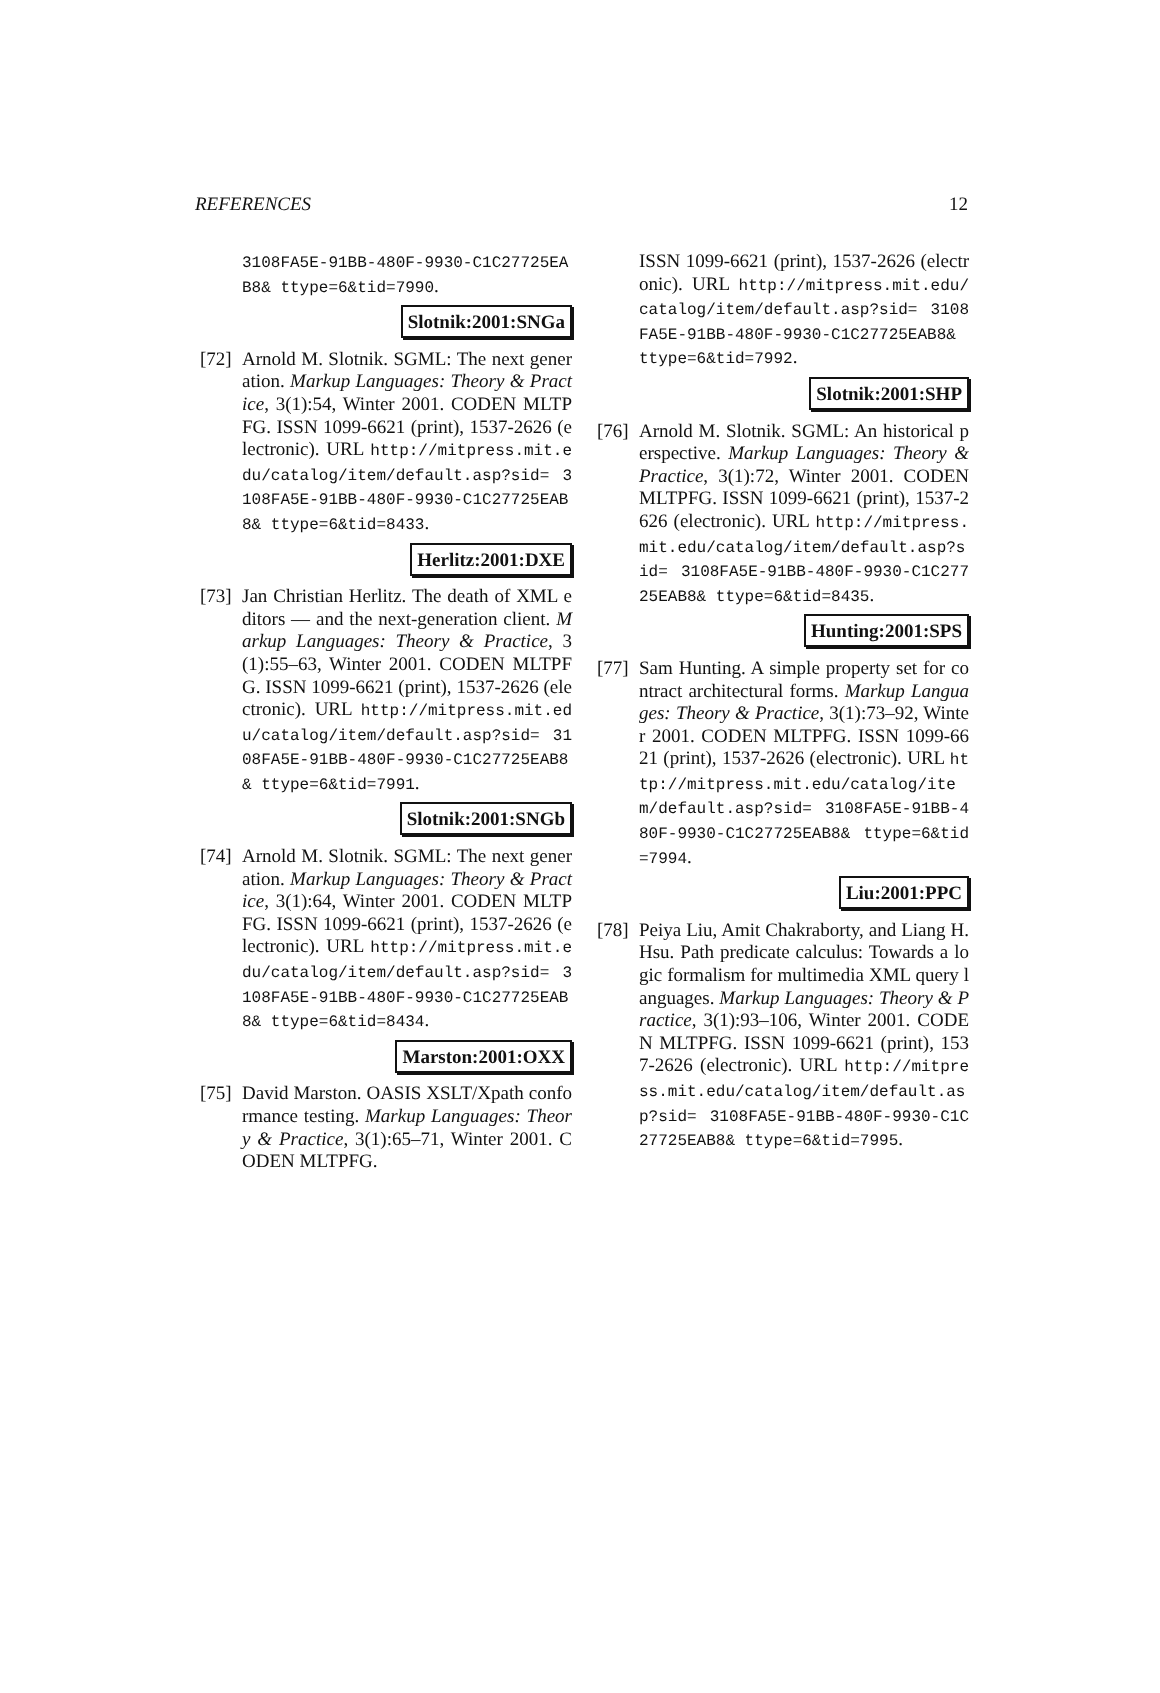REFERENCES 12
3108FA5E-91BB-480F-9930-C1C27725EAB8& ttype=6&tid=7990.
Slotnik:2001:SNGa
[72]
Arnold M. Slotnik. SGML: The next generation. Markup Languages: Theory & Practice, 3(1):54, Winter 2001. CODEN MLTPFG. ISSN 1099-6621 (print), 1537-2626 (electronic). URL http://mitpress.mit.edu/catalog/item/default.asp?sid= 3108FA5E-91BB-480F-9930-C1C27725EAB8& ttype=6&tid=8433.
Herlitz:2001:DXE
[73]
Jan Christian Herlitz. The death of XML editors — and the next-generation client. Markup Languages: Theory & Practice, 3(1):55–63, Winter 2001. CODEN MLTPFG. ISSN 1099-6621 (print), 1537-2626 (electronic). URL http://mitpress.mit.edu/catalog/item/default.asp?sid= 3108FA5E-91BB-480F-9930-C1C27725EAB8& ttype=6&tid=7991.
Slotnik:2001:SNGb
[74]
Arnold M. Slotnik. SGML: The next generation. Markup Languages: Theory & Practice, 3(1):64, Winter 2001. CODEN MLTPFG. ISSN 1099-6621 (print), 1537-2626 (electronic). URL http://mitpress.mit.edu/catalog/item/default.asp?sid= 3108FA5E-91BB-480F-9930-C1C27725EAB8& ttype=6&tid=8434.
Marston:2001:OXX
[75]
David Marston. OASIS XSLT/Xpath conformance testing. Markup Languages: Theory & Practice, 3(1):65–71, Winter 2001. CODEN MLTPFG.
ISSN 1099-6621 (print), 1537-2626 (electronic). URL http://mitpress.mit.edu/catalog/item/default.asp?sid= 3108FA5E-91BB-480F-9930-C1C27725EAB8& ttype=6&tid=7992.
Slotnik:2001:SHP
[76]
Arnold M. Slotnik. SGML: An historical perspective. Markup Languages: Theory & Practice, 3(1):72, Winter 2001. CODEN MLTPFG. ISSN 1099-6621 (print), 1537-2626 (electronic). URL http://mitpress.mit.edu/catalog/item/default.asp?sid= 3108FA5E-91BB-480F-9930-C1C27725EAB8& ttype=6&tid=8435.
Hunting:2001:SPS
[77]
Sam Hunting. A simple property set for contract architectural forms. Markup Languages: Theory & Practice, 3(1):73–92, Winter 2001. CODEN MLTPFG. ISSN 1099-6621 (print), 1537-2626 (electronic). URL http://mitpress.mit.edu/catalog/item/default.asp?sid= 3108FA5E-91BB-480F-9930-C1C27725EAB8& ttype=6&tid=7994.
Liu:2001:PPC
[78]
Peiya Liu, Amit Chakraborty, and Liang H. Hsu. Path predicate calculus: Towards a logic formalism for multimedia XML query languages. Markup Languages: Theory & Practice, 3(1):93–106, Winter 2001. CODEN MLTPFG. ISSN 1099-6621 (print), 1537-2626 (electronic). URL http://mitpress.mit.edu/catalog/item/default.asp?sid= 3108FA5E-91BB-480F-9930-C1C27725EAB8& ttype=6&tid=7995.